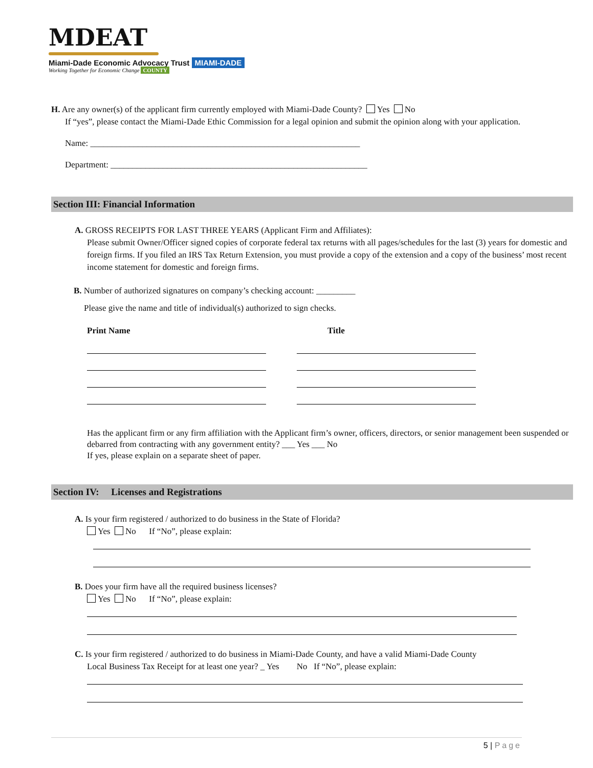MDEAT
Miami-Dade Economic Advocacy Trust MIAMI-DADE
Working Together for Economic Change COUNTY
H. Are any owner(s) of the applicant firm currently employed with Miami-Dade County? Yes No
If “yes”, please contact the Miami-Dade Ethic Commission for a legal opinion and submit the opinion along with your application.
Name: ______________________________________________________________
Department: ___________________________________________________________
Section III: Financial Information
A. GROSS RECEIPTS FOR LAST THREE YEARS (Applicant Firm and Affiliates):
Please submit Owner/Officer signed copies of corporate federal tax returns with all pages/schedules for the last (3) years for domestic and foreign firms. If you filed an IRS Tax Return Extension, you must provide a copy of the extension and a copy of the business’ most recent income statement for domestic and foreign firms.
B. Number of authorized signatures on company’s checking account: _________
Please give the name and title of individual(s) authorized to sign checks.
Print Name Title
Has the applicant firm or any firm affiliation with the Applicant firm’s owner, officers, directors, or senior management been suspended or debarred from contracting with any government entity? ___ Yes ___ No
If yes, please explain on a separate sheet of paper.
Section IV: Licenses and Registrations
A. Is your firm registered / authorized to do business in the State of Florida?
Yes No If “No”, please explain:
B. Does your firm have all the required business licenses?
Yes No If “No”, please explain:
C. Is your firm registered / authorized to do business in Miami-Dade County, and have a valid Miami-Dade County
Local Business Tax Receipt for at least one year? _ Yes No If “No”, please explain:
5 | Page